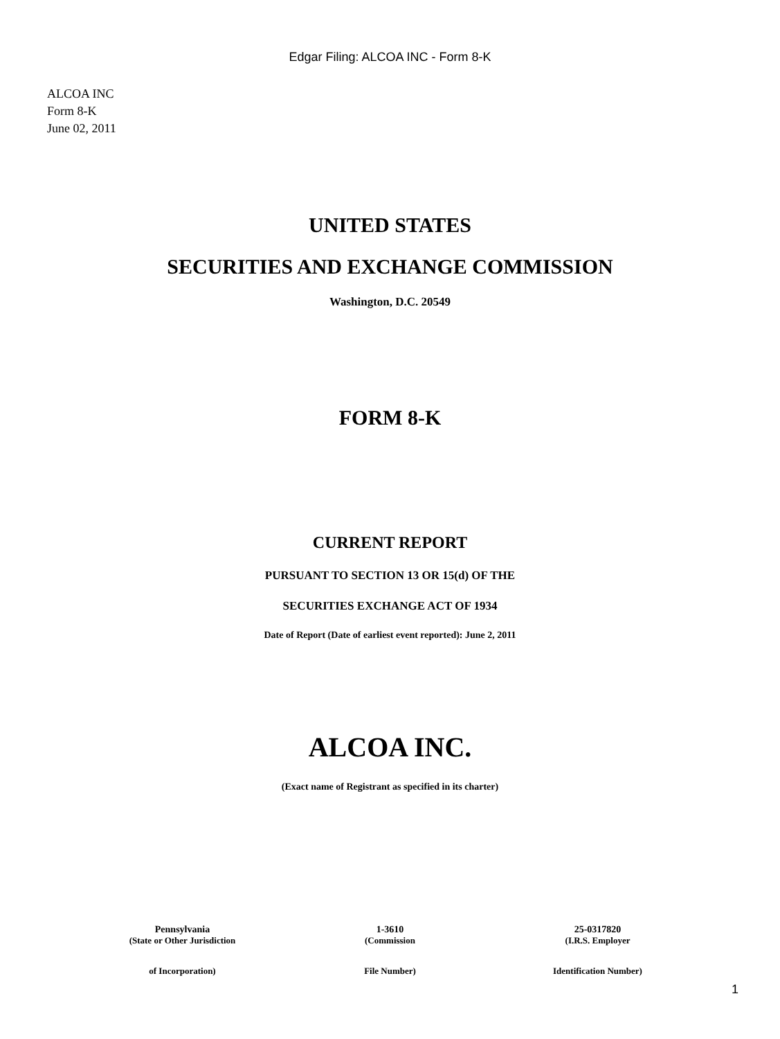Edgar Filing: ALCOA INC - Form 8-K
ALCOA INC
Form 8-K
June 02, 2011
UNITED STATES
SECURITIES AND EXCHANGE COMMISSION
Washington, D.C. 20549
FORM 8-K
CURRENT REPORT
PURSUANT TO SECTION 13 OR 15(d) OF THE
SECURITIES EXCHANGE ACT OF 1934
Date of Report (Date of earliest event reported): June 2, 2011
ALCOA INC.
(Exact name of Registrant as specified in its charter)
| Pennsylvania | 1-3610 | 25-0317820 |
| (State or Other Jurisdiction | (Commission | (I.R.S. Employer |
| of Incorporation) | File Number) | Identification Number) |
1